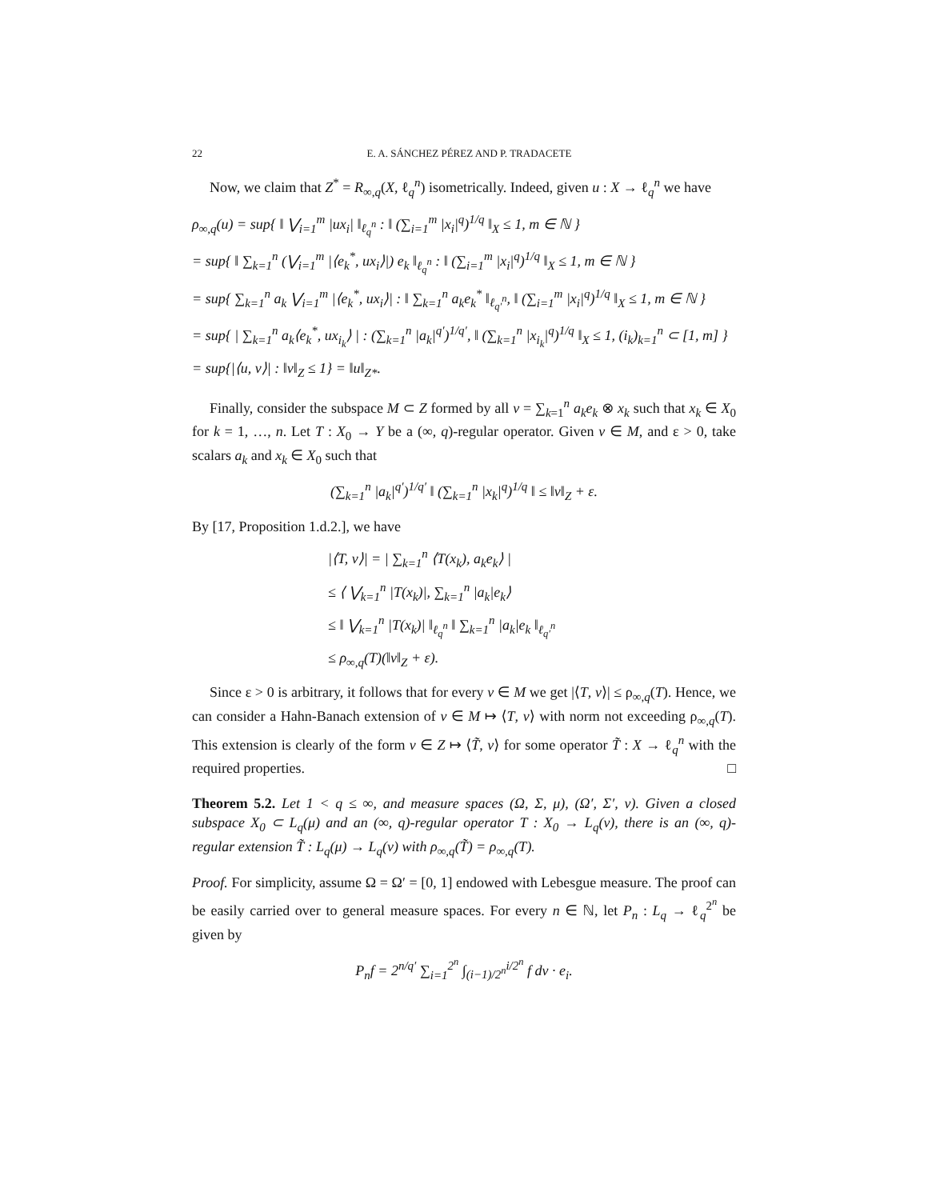22 E. A. SÁNCHEZ PÉREZ AND P. TRADACETE
Now, we claim that Z<sup>*</sup> = R<sub>∞,q</sub>(X, ℓ<sub>q</sub><sup>n</sup>) isometrically. Indeed, given u : X → ℓ<sub>q</sub><sup>n</sup> we have
ρ<sub>∞,q</sub>(u) = sup{ ‖ ⋁<sub>i=1</sub><sup>m</sup> |ux<sub>i</sub>| ‖<sub>ℓ<sub>q</sub><sup>n</sup></sub> : ‖ (∑<sub>i=1</sub><sup>m</sup> |x<sub>i</sub>|<sup>q</sup>)<sup>1/q</sup> ‖<sub>X</sub> ≤ 1, m ∈ ℕ }
= sup{ ‖ ∑<sub>k=1</sub><sup>n</sup> (⋁<sub>i=1</sub><sup>m</sup> |⟨e<sub>k</sub><sup>*</sup>, ux<sub>i</sub>⟩|) e<sub>k</sub> ‖<sub>ℓ<sub>q</sub><sup>n</sup></sub> : ‖ (∑<sub>i=1</sub><sup>m</sup> |x<sub>i</sub>|<sup>q</sup>)<sup>1/q</sup> ‖<sub>X</sub> ≤ 1, m ∈ ℕ }
= sup{ ∑<sub>k=1</sub><sup>n</sup> a<sub>k</sub> ⋁<sub>i=1</sub><sup>m</sup> |⟨e<sub>k</sub><sup>*</sup>, ux<sub>i</sub>⟩| : ‖ ∑<sub>k=1</sub><sup>n</sup> a<sub>k</sub>e<sub>k</sub><sup>*</sup> ‖<sub>ℓ<sub>q′</sub><sup>n</sup></sub>, ‖ (∑<sub>i=1</sub><sup>m</sup> |x<sub>i</sub>|<sup>q</sup>)<sup>1/q</sup> ‖<sub>X</sub> ≤ 1, m ∈ ℕ }
= sup{ | ∑<sub>k=1</sub><sup>n</sup> a<sub>k</sub>⟨e<sub>k</sub><sup>*</sup>, ux<sub>i<sub>k</sub></sub>⟩ | : (∑<sub>k=1</sub><sup>n</sup> |a<sub>k</sub>|<sup>q′</sup>)<sup>1/q′</sup>, ‖ (∑<sub>k=1</sub><sup>n</sup> |x<sub>i<sub>k</sub></sub>|<sup>q</sup>)<sup>1/q</sup> ‖<sub>X</sub> ≤ 1, (i<sub>k</sub>)<sub>k=1</sub><sup>n</sup> ⊂ [1, m] }
= sup{|⟨u, v⟩| : ‖v‖<sub>Z</sub> ≤ 1} = ‖u‖<sub>Z*</sub>.
Finally, consider the subspace M ⊂ Z formed by all v = ∑<sub>k=1</sub><sup>n</sup> a<sub>k</sub>e<sub>k</sub> ⊗ x<sub>k</sub> such that x<sub>k</sub> ∈ X<sub>0</sub> for k = 1, …, n. Let T : X<sub>0</sub> → Y be a (∞, q)-regular operator. Given v ∈ M, and ε > 0, take scalars a<sub>k</sub> and x<sub>k</sub> ∈ X<sub>0</sub> such that
(∑<sub>k=1</sub><sup>n</sup> |a<sub>k</sub>|<sup>q′</sup>)<sup>1/q′</sup> ‖ (∑<sub>k=1</sub><sup>n</sup> |x<sub>k</sub>|<sup>q</sup>)<sup>1/q</sup> ‖ ≤ ‖v‖<sub>Z</sub> + ε.
By [17, Proposition 1.d.2.], we have
|⟨T, v⟩| = | ∑<sub>k=1</sub><sup>n</sup> ⟨T(x<sub>k</sub>), a<sub>k</sub>e<sub>k</sub>⟩ |
≤ ⟨ ⋁<sub>k=1</sub><sup>n</sup> |T(x<sub>k</sub>)|, ∑<sub>k=1</sub><sup>n</sup> |a<sub>k</sub>|e<sub>k</sub>⟩
≤ ‖ ⋁<sub>k=1</sub><sup>n</sup> |T(x<sub>k</sub>)| ‖<sub>ℓ<sub>q</sub><sup>n</sup></sub> ‖ ∑<sub>k=1</sub><sup>n</sup> |a<sub>k</sub>|e<sub>k</sub> ‖<sub>ℓ<sub>q′</sub><sup>n</sup></sub>
≤ ρ<sub>∞,q</sub>(T)(‖v‖<sub>Z</sub> + ε).
Since ε > 0 is arbitrary, it follows that for every v ∈ M we get |⟨T, v⟩| ≤ ρ<sub>∞,q</sub>(T). Hence, we can consider a Hahn-Banach extension of v ∈ M ↦ ⟨T, v⟩ with norm not exceeding ρ<sub>∞,q</sub>(T). This extension is clearly of the form v ∈ Z ↦ ⟨T̃, v⟩ for some operator T̃ : X → ℓ<sub>q</sub><sup>n</sup> with the required properties. □
Theorem 5.2. Let 1 < q ≤ ∞, and measure spaces (Ω, Σ, μ), (Ω′, Σ′, ν). Given a closed subspace X<sub>0</sub> ⊂ L<sub>q</sub>(μ) and an (∞, q)-regular operator T : X<sub>0</sub> → L<sub>q</sub>(ν), there is an (∞, q)-regular extension T̃ : L<sub>q</sub>(μ) → L<sub>q</sub>(ν) with ρ<sub>∞,q</sub>(T̃) = ρ<sub>∞,q</sub>(T).
Proof. For simplicity, assume Ω = Ω′ = [0, 1] endowed with Lebesgue measure. The proof can be easily carried over to general measure spaces. For every n ∈ ℕ, let P<sub>n</sub> : L<sub>q</sub> → ℓ<sub>q</sub><sup>2<sup>n</sup></sup> be given by
P<sub>n</sub>f = 2<sup>n/q′</sup> ∑<sub>i=1</sub><sup>2<sup>n</sup></sup> ∫<sub>(i−1)/2<sup>n</sup></sub><sup>i/2<sup>n</sup></sup> f dν · e<sub>i</sub>.